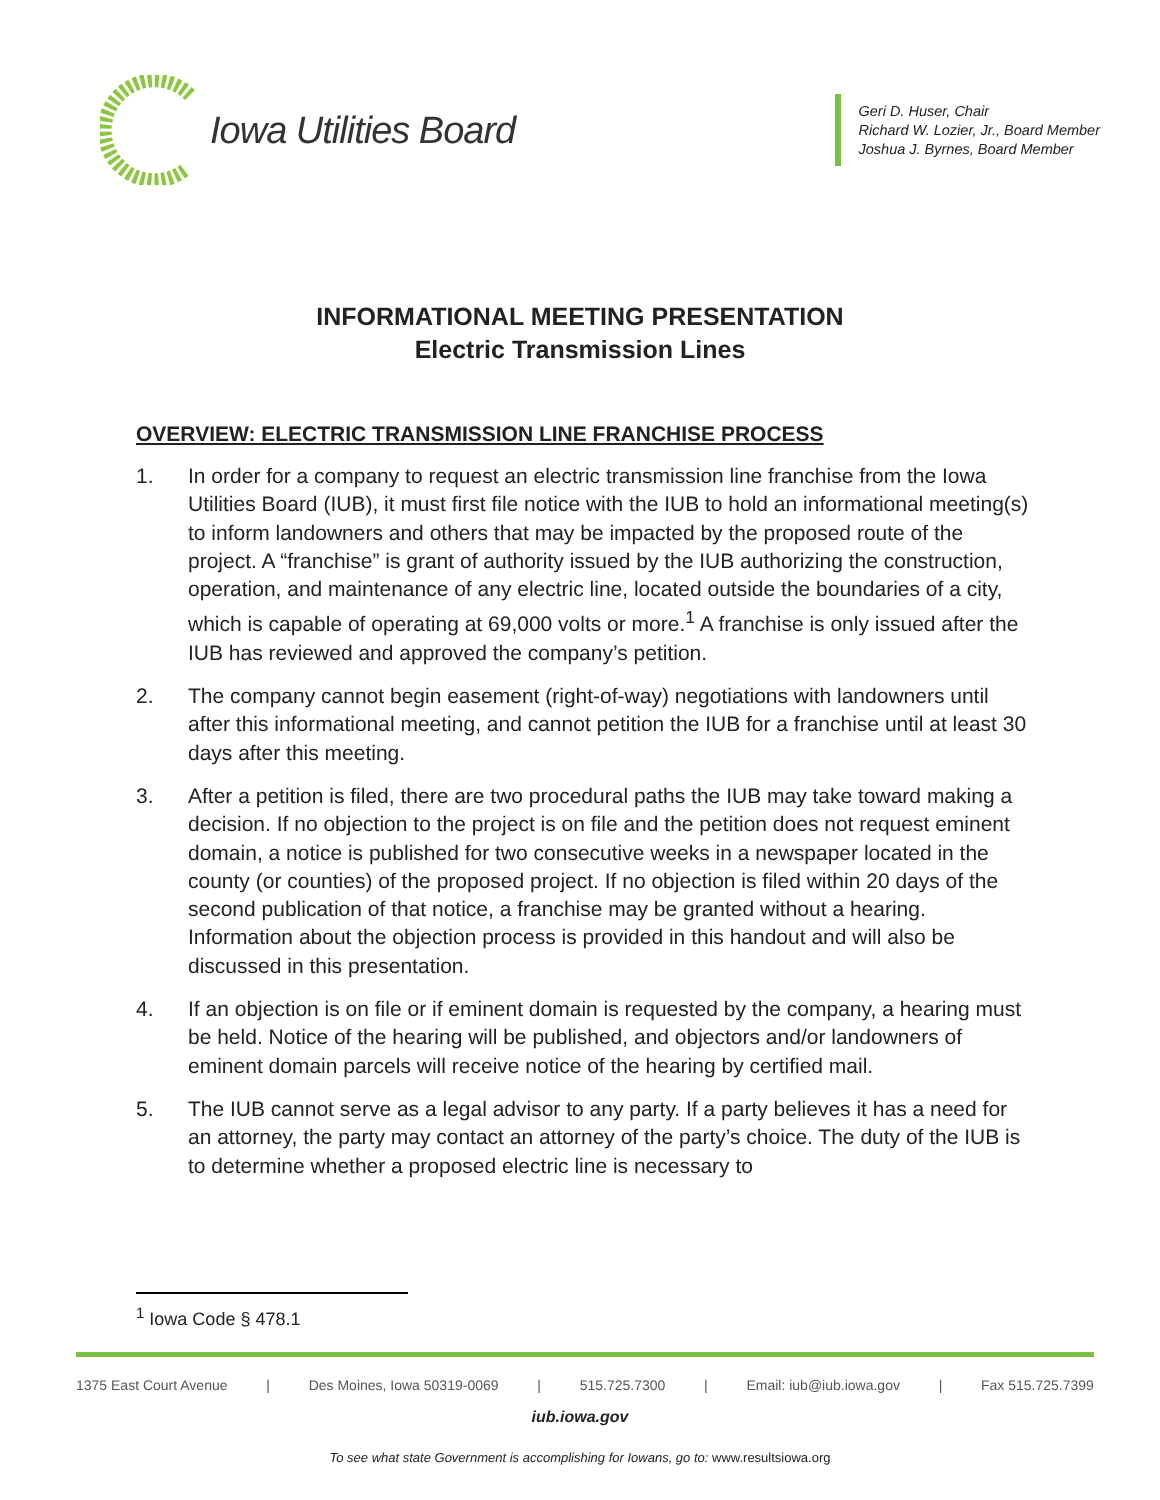Iowa Utilities Board
Geri D. Huser, Chair
Richard W. Lozier, Jr., Board Member
Joshua J. Byrnes, Board Member
INFORMATIONAL MEETING PRESENTATION
Electric Transmission Lines
OVERVIEW: ELECTRIC TRANSMISSION LINE FRANCHISE PROCESS
1. In order for a company to request an electric transmission line franchise from the Iowa Utilities Board (IUB), it must first file notice with the IUB to hold an informational meeting(s) to inform landowners and others that may be impacted by the proposed route of the project. A “franchise” is grant of authority issued by the IUB authorizing the construction, operation, and maintenance of any electric line, located outside the boundaries of a city, which is capable of operating at 69,000 volts or more.<sup>1</sup> A franchise is only issued after the IUB has reviewed and approved the company’s petition.
2. The company cannot begin easement (right-of-way) negotiations with landowners until after this informational meeting, and cannot petition the IUB for a franchise until at least 30 days after this meeting.
3. After a petition is filed, there are two procedural paths the IUB may take toward making a decision. If no objection to the project is on file and the petition does not request eminent domain, a notice is published for two consecutive weeks in a newspaper located in the county (or counties) of the proposed project. If no objection is filed within 20 days of the second publication of that notice, a franchise may be granted without a hearing. Information about the objection process is provided in this handout and will also be discussed in this presentation.
4. If an objection is on file or if eminent domain is requested by the company, a hearing must be held. Notice of the hearing will be published, and objectors and/or landowners of eminent domain parcels will receive notice of the hearing by certified mail.
5. The IUB cannot serve as a legal advisor to any party. If a party believes it has a need for an attorney, the party may contact an attorney of the party’s choice. The duty of the IUB is to determine whether a proposed electric line is necessary to
<sup>1</sup> Iowa Code § 478.1
1375 East Court Avenue | Des Moines, Iowa 50319-0069 | 515.725.7300 | Email: iub@iub.iowa.gov | Fax 515.725.7399
iub.iowa.gov
To see what state Government is accomplishing for Iowans, go to: www.resultsiowa.org